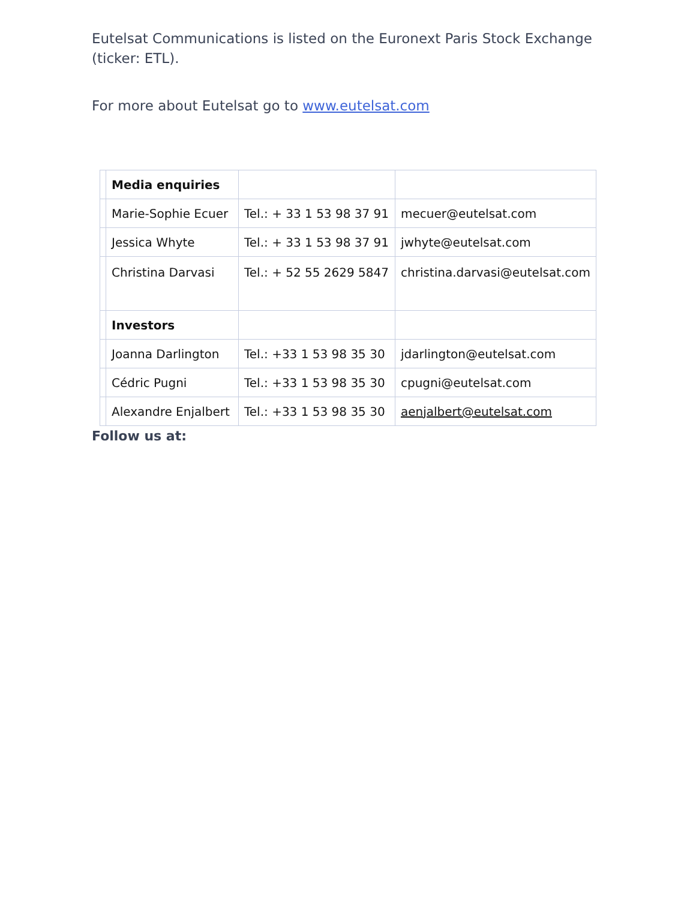Eutelsat Communications is listed on the Euronext Paris Stock Exchange
(ticker: ETL).
For more about Eutelsat go to www.eutelsat.com
| | Media enquiries | | |
| | Marie-Sophie Ecuer | Tel.: + 33 1 53 98 37 91 | mecuer@eutelsat.com |
| | Jessica Whyte | Tel.: + 33 1 53 98 37 91 | jwhyte@eutelsat.com |
| | Christina Darvasi | Tel.: + 52 55 2629 5847 | christina.darvasi@eutelsat.com |
| | Investors | | |
| | Joanna Darlington | Tel.: +33 1 53 98 35 30 | jdarlington@eutelsat.com |
| | Cédric Pugni | Tel.: +33 1 53 98 35 30 | cpugni@eutelsat.com |
| | Alexandre Enjalbert | Tel.: +33 1 53 98 35 30 | aenjalbert@eutelsat.com |
Follow us at: